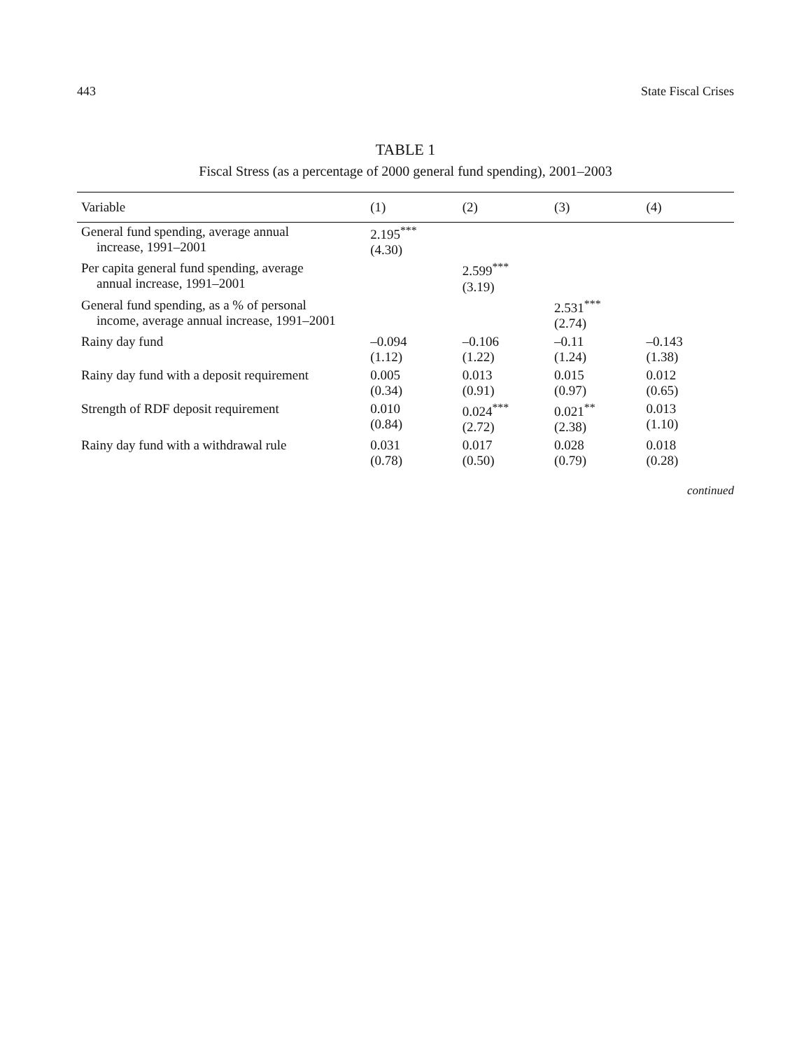443 State Fiscal Crises
TABLE 1
Fiscal Stress (as a percentage of 2000 general fund spending), 2001–2003
| Variable | (1) | (2) | (3) | (4) |
| --- | --- | --- | --- | --- |
| General fund spending, average annual increase, 1991–2001 | 2.195<sup>***</sup> (4.30) | | | |
| Per capita general fund spending, average annual increase, 1991–2001 | | 2.599<sup>***</sup> (3.19) | | |
| General fund spending, as a % of personal income, average annual increase, 1991–2001 | | | 2.531<sup>***</sup> (2.74) | |
| Rainy day fund | –0.094 (1.12) | –0.106 (1.22) | –0.11 (1.24) | –0.143 (1.38) |
| Rainy day fund with a deposit requirement | 0.005 (0.34) | 0.013 (0.91) | 0.015 (0.97) | 0.012 (0.65) |
| Strength of RDF deposit requirement | 0.010 (0.84) | 0.024<sup>***</sup> (2.72) | 0.021<sup>**</sup> (2.38) | 0.013 (1.10) |
| Rainy day fund with a withdrawal rule | 0.031 (0.78) | 0.017 (0.50) | 0.028 (0.79) | 0.018 (0.28) |
continued